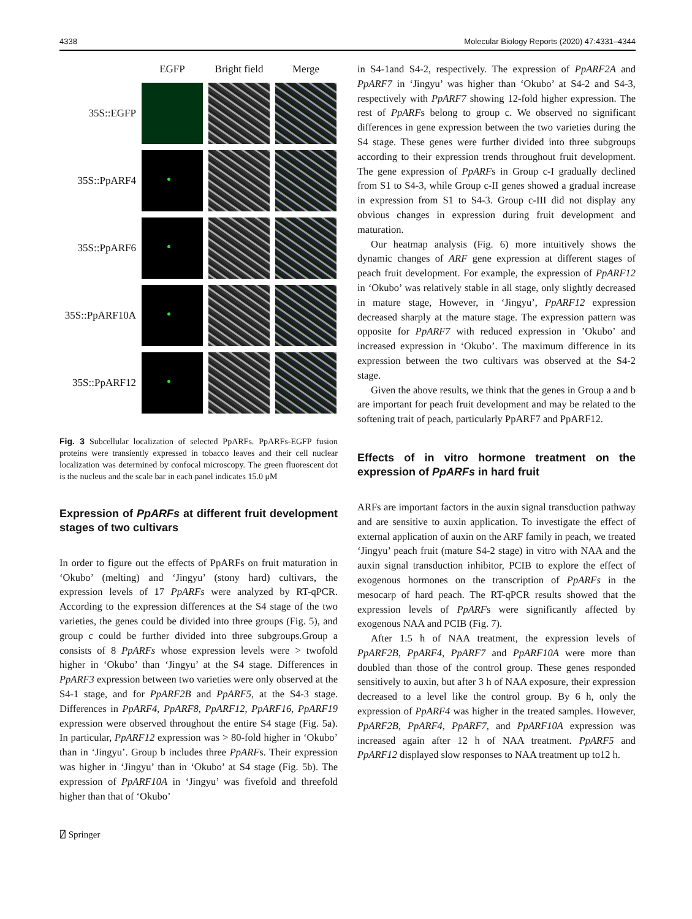4338 Molecular Biology Reports (2020) 47:4331–4344
EGFP
Bright field
Merge
35S::EGFP
35S::PpARF4
35S::PpARF6
35S::PpARF10A
35S::PpARF12
Fig. 3 Subcellular localization of selected PpARFs. PpARFs-EGFP fusion proteins were transiently expressed in tobacco leaves and their cell nuclear localization was determined by confocal microscopy. The green fluorescent dot is the nucleus and the scale bar in each panel indicates 15.0 μM
Expression of PpARFs at different fruit development stages of two cultivars
In order to figure out the effects of PpARFs on fruit maturation in ‘Okubo’ (melting) and ‘Jingyu’ (stony hard) cultivars, the expression levels of 17 PpARFs were analyzed by RT-qPCR. According to the expression differences at the S4 stage of the two varieties, the genes could be divided into three groups (Fig. 5), and group c could be further divided into three subgroups.Group a consists of 8 PpARFs whose expression levels were > twofold higher in ‘Okubo’ than ‘Jingyu’ at the S4 stage. Differences in PpARF3 expression between two varieties were only observed at the S4-1 stage, and for PpARF2B and PpARF5, at the S4-3 stage. Differences in PpARF4, PpARF8, PpARF12, PpARF16, PpARF19 expression were observed throughout the entire S4 stage (Fig. 5a). In particular, PpARF12 expression was > 80-fold higher in ‘Okubo’ than in ‘Jingyu’. Group b includes three PpARFs. Their expression was higher in ‘Jingyu’ than in ‘Okubo’ at S4 stage (Fig. 5b). The expression of PpARF10A in ‘Jingyu’ was fivefold and threefold higher than that of ‘Okubo’
⍁ Springer
in S4-1and S4-2, respectively. The expression of PpARF2A and PpARF7 in ‘Jingyu’ was higher than ‘Okubo’ at S4-2 and S4-3, respectively with PpARF7 showing 12-fold higher expression. The rest of PpARFs belong to group c. We observed no significant differences in gene expression between the two varieties during the S4 stage. These genes were further divided into three subgroups according to their expression trends throughout fruit development. The gene expression of PpARFs in Group c-I gradually declined from S1 to S4-3, while Group c-II genes showed a gradual increase in expression from S1 to S4-3. Group c-III did not display any obvious changes in expression during fruit development and maturation.
Our heatmap analysis (Fig. 6) more intuitively shows the dynamic changes of ARF gene expression at different stages of peach fruit development. For example, the expression of PpARF12 in ‘Okubo’ was relatively stable in all stage, only slightly decreased in mature stage, However, in ‘Jingyu’, PpARF12 expression decreased sharply at the mature stage. The expression pattern was opposite for PpARF7 with reduced expression in ’Okubo’ and increased expression in ‘Okubo’. The maximum difference in its expression between the two cultivars was observed at the S4-2 stage.
Given the above results, we think that the genes in Group a and b are important for peach fruit development and may be related to the softening trait of peach, particularly PpARF7 and PpARF12.
Effects of in vitro hormone treatment on the expression of PpARFs in hard fruit
ARFs are important factors in the auxin signal transduction pathway and are sensitive to auxin application. To investigate the effect of external application of auxin on the ARF family in peach, we treated ‘Jingyu’ peach fruit (mature S4-2 stage) in vitro with NAA and the auxin signal transduction inhibitor, PCIB to explore the effect of exogenous hormones on the transcription of PpARFs in the mesocarp of hard peach. The RT-qPCR results showed that the expression levels of PpARFs were significantly affected by exogenous NAA and PCIB (Fig. 7).
After 1.5 h of NAA treatment, the expression levels of PpARF2B, PpARF4, PpARF7 and PpARF10A were more than doubled than those of the control group. These genes responded sensitively to auxin, but after 3 h of NAA exposure, their expression decreased to a level like the control group. By 6 h, only the expression of PpARF4 was higher in the treated samples. However, PpARF2B, PpARF4, PpARF7, and PpARF10A expression was increased again after 12 h of NAA treatment. PpARF5 and PpARF12 displayed slow responses to NAA treatment up to12 h.